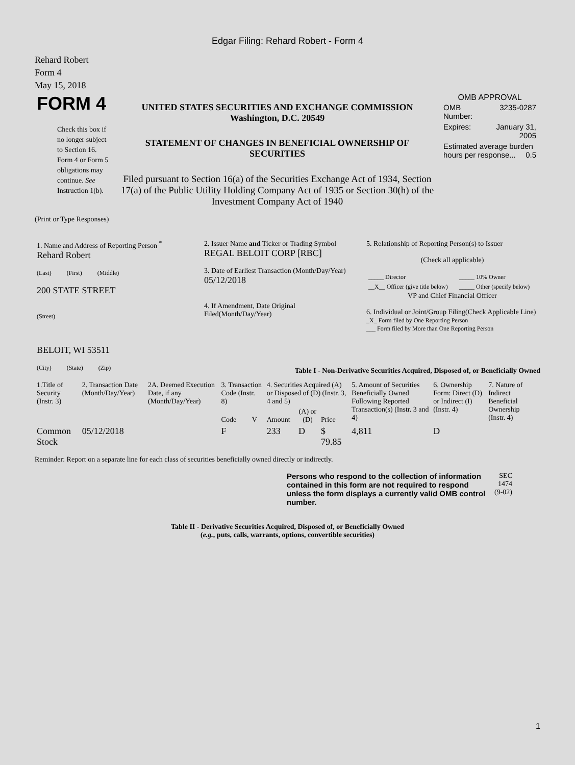Edgar Filing: Rehard Robert - Form 4
Rehard Robert
Form 4
May 15, 2018
| FORM 4 Check this box if no longer subject to Section 16. Form 4 or Form 5 obligations may continue. See Instruction 1(b). | UNITED STATES SECURITIES AND EXCHANGE COMMISSION Washington, D.C. 20549 STATEMENT OF CHANGES IN BENEFICIAL OWNERSHIP OF SECURITIES Filed pursuant to Section 16(a) of the Securities Exchange Act of 1934, Section 17(a) of the Public Utility Holding Company Act of 1935 or Section 30(h) of the Investment Company Act of 1940 | OMB APPROVAL / OMB Number: / 3235-0287 / / Expires: / January 31, 2005 / / Estimated average burden hours per response... 0.5 / / |
(Print or Type Responses)
| 1. Name and Address of Reporting Person <sup>*</sup> Rehard Robert (Last) (First) (Middle) 200 STATE STREET (Street) BELOIT, WI 53511 (City) (State) (Zip) | 2. Issuer Name and Ticker or Trading Symbol REGAL BELOIT CORP [RBC] 3. Date of Earliest Transaction (Month/Day/Year) 05/12/2018 4. If Amendment, Date Original Filed(Month/Day/Year) | 5. Relationship of Reporting Person(s) to Issuer (Check all applicable) / _____ Director / _____ 10% Owner / / __X__ Officer (give title below) / _____ Other (specify below) / VP and Chief Financial Officer 6. Individual or Joint/Group Filing(Check Applicable Line) _X_ Form filed by One Reporting Person ___ Form filed by More than One Reporting Person |
Table I - Non-Derivative Securities Acquired, Disposed of, or Beneficially Owned
| 1.Title of Security (Instr. 3) | 2. Transaction Date (Month/Day/Year) | 2A. Deemed Execution Date, if any (Month/Day/Year) | 3. Transaction Code (Instr. 8) | | 4. Securities Acquired (A) or Disposed of (D) (Instr. 3, 4 and 5) | | | 5. Amount of Securities Beneficially Owned Following Reported Transaction(s) (Instr. 3 and 4) | 6. Ownership Form: Direct (D) or Indirect (I) (Instr. 4) | 7. Nature of Indirect Beneficial Ownership (Instr. 4) |
| --- | --- | --- | --- | --- | --- | --- | --- | --- | --- | --- |
| | | | Code | V | Amount | (A) or (D) | Price | | | |
| Common Stock | 05/12/2018 | | F | | 233 | D | $ 79.85 | 4,811 | D | |
Reminder: Report on a separate line for each class of securities beneficially owned directly or indirectly.
| Persons who respond to the collection of information contained in this form are not required to respond unless the form displays a currently valid OMB control number. | SEC 1474 (9-02) |
Table II - Derivative Securities Acquired, Disposed of, or Beneficially Owned
(e.g., puts, calls, warrants, options, convertible securities)
1